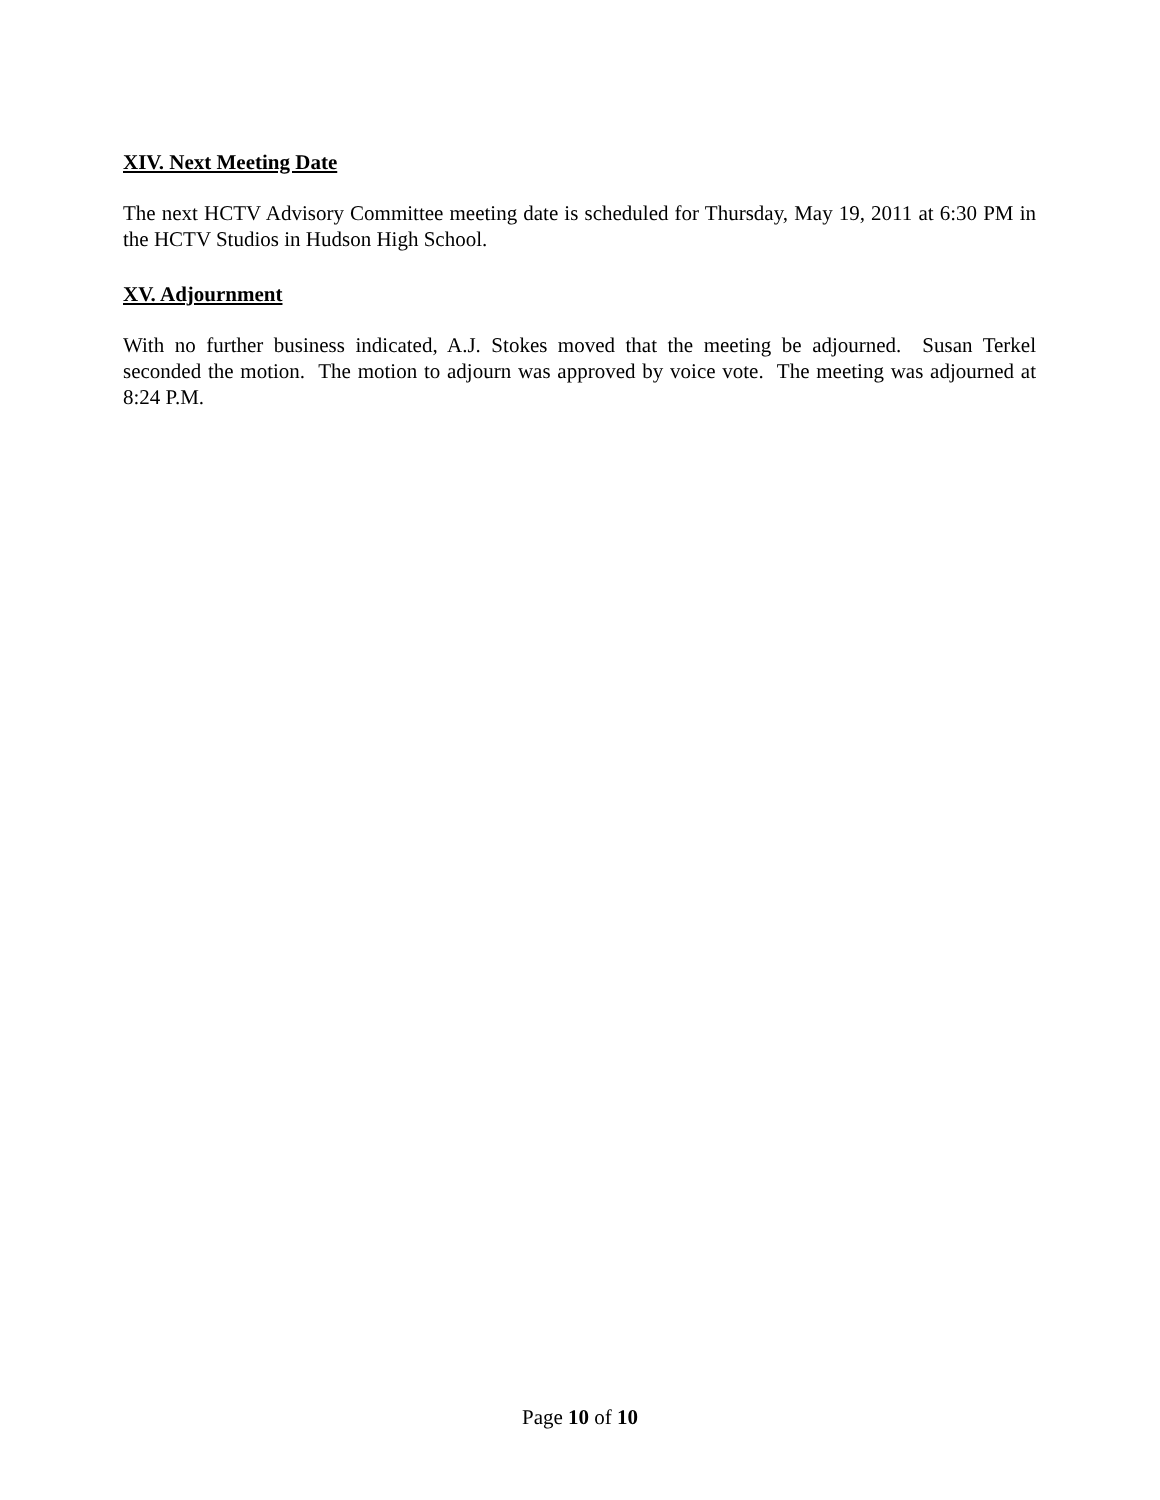XIV. Next Meeting Date
The next HCTV Advisory Committee meeting date is scheduled for Thursday, May 19, 2011 at 6:30 PM in the HCTV Studios in Hudson High School.
XV. Adjournment
With no further business indicated, A.J. Stokes moved that the meeting be adjourned. Susan Terkel seconded the motion. The motion to adjourn was approved by voice vote. The meeting was adjourned at 8:24 P.M.
Page 10 of 10